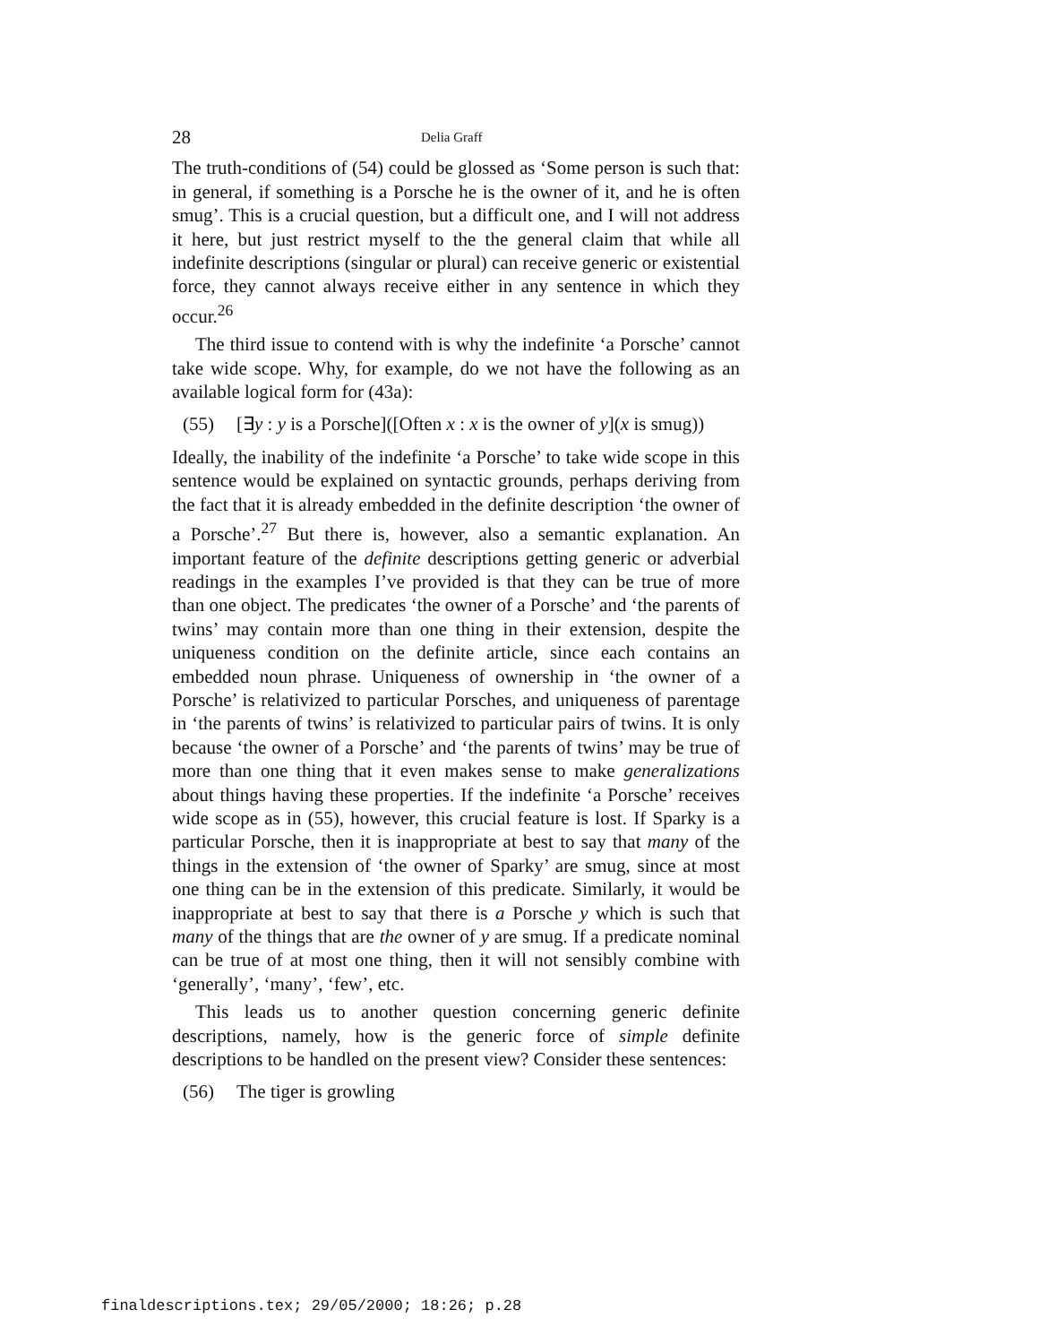28 Delia Graff
The truth-conditions of (54) could be glossed as ‘Some person is such that: in general, if something is a Porsche he is the owner of it, and he is often smug’. This is a crucial question, but a difficult one, and I will not address it here, but just restrict myself to the the general claim that while all indefinite descriptions (singular or plural) can receive generic or existential force, they cannot always receive either in any sentence in which they occur.<sup>26</sup>
The third issue to contend with is why the indefinite ‘a Porsche’ cannot take wide scope. Why, for example, do we not have the following as an available logical form for (43a):
(55) [∃y : y is a Porsche]([Often x : x is the owner of y](x is smug))
Ideally, the inability of the indefinite ‘a Porsche’ to take wide scope in this sentence would be explained on syntactic grounds, perhaps deriving from the fact that it is already embedded in the definite description ‘the owner of a Porsche’.<sup>27</sup> But there is, however, also a semantic explanation. An important feature of the definite descriptions getting generic or adverbial readings in the examples I’ve provided is that they can be true of more than one object. The predicates ‘the owner of a Porsche’ and ‘the parents of twins’ may contain more than one thing in their extension, despite the uniqueness condition on the definite article, since each contains an embedded noun phrase. Uniqueness of ownership in ‘the owner of a Porsche’ is relativized to particular Porsches, and uniqueness of parentage in ‘the parents of twins’ is relativized to particular pairs of twins. It is only because ‘the owner of a Porsche’ and ‘the parents of twins’ may be true of more than one thing that it even makes sense to make generalizations about things having these properties. If the indefinite ‘a Porsche’ receives wide scope as in (55), however, this crucial feature is lost. If Sparky is a particular Porsche, then it is inappropriate at best to say that many of the things in the extension of ‘the owner of Sparky’ are smug, since at most one thing can be in the extension of this predicate. Similarly, it would be inappropriate at best to say that there is a Porsche y which is such that many of the things that are the owner of y are smug. If a predicate nominal can be true of at most one thing, then it will not sensibly combine with ‘generally’, ‘many’, ‘few’, etc.
This leads us to another question concerning generic definite descriptions, namely, how is the generic force of simple definite descriptions to be handled on the present view? Consider these sentences:
(56) The tiger is growling
finaldescriptions.tex; 29/05/2000; 18:26; p.28